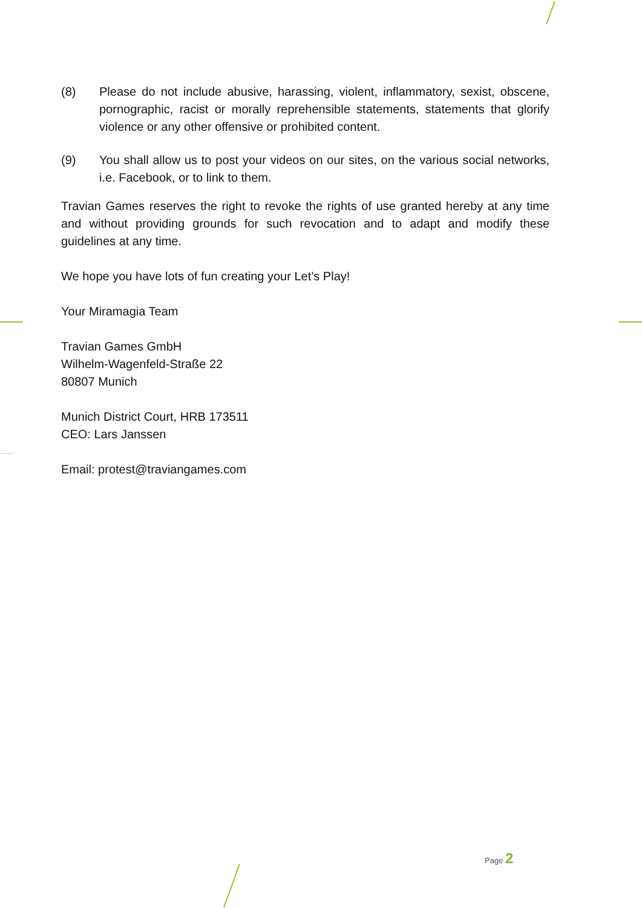(8) Please do not include abusive, harassing, violent, inflammatory, sexist, obscene, pornographic, racist or morally reprehensible statements, statements that glorify violence or any other offensive or prohibited content.
(9) You shall allow us to post your videos on our sites, on the various social networks, i.e. Facebook, or to link to them.
Travian Games reserves the right to revoke the rights of use granted hereby at any time and without providing grounds for such revocation and to adapt and modify these guidelines at any time.
We hope you have lots of fun creating your Let’s Play!
Your Miramagia Team
Travian Games GmbH
Wilhelm-Wagenfeld-Straße 22
80807 Munich
Munich District Court, HRB 173511
CEO: Lars Janssen
Email: protest@traviangames.com
Page 2